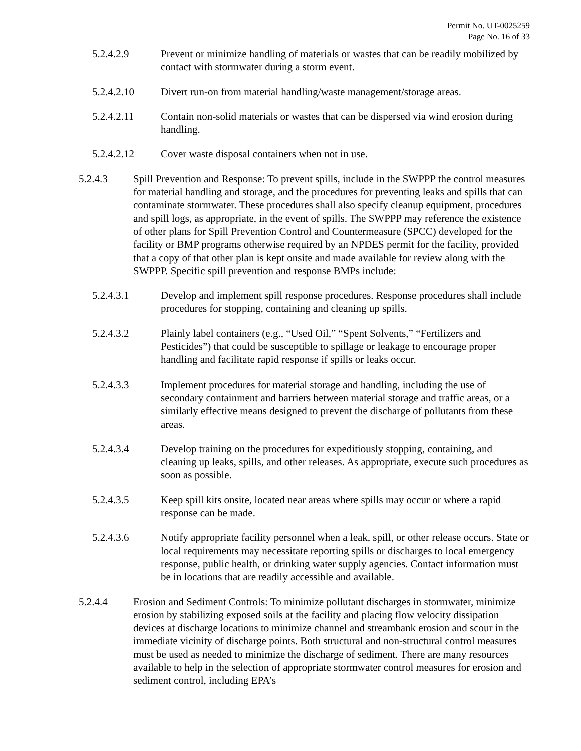Permit No. UT-0025259
Page No. 16 of 33
5.2.4.2.9 Prevent or minimize handling of materials or wastes that can be readily mobilized by contact with stormwater during a storm event.
5.2.4.2.10 Divert run-on from material handling/waste management/storage areas.
5.2.4.2.11 Contain non-solid materials or wastes that can be dispersed via wind erosion during handling.
5.2.4.2.12 Cover waste disposal containers when not in use.
5.2.4.3 Spill Prevention and Response: To prevent spills, include in the SWPPP the control measures for material handling and storage, and the procedures for preventing leaks and spills that can contaminate stormwater. These procedures shall also specify cleanup equipment, procedures and spill logs, as appropriate, in the event of spills. The SWPPP may reference the existence of other plans for Spill Prevention Control and Countermeasure (SPCC) developed for the facility or BMP programs otherwise required by an NPDES permit for the facility, provided that a copy of that other plan is kept onsite and made available for review along with the SWPPP. Specific spill prevention and response BMPs include:
5.2.4.3.1 Develop and implement spill response procedures. Response procedures shall include procedures for stopping, containing and cleaning up spills.
5.2.4.3.2 Plainly label containers (e.g., “Used Oil,” “Spent Solvents,” “Fertilizers and Pesticides”) that could be susceptible to spillage or leakage to encourage proper handling and facilitate rapid response if spills or leaks occur.
5.2.4.3.3 Implement procedures for material storage and handling, including the use of secondary containment and barriers between material storage and traffic areas, or a similarly effective means designed to prevent the discharge of pollutants from these areas.
5.2.4.3.4 Develop training on the procedures for expeditiously stopping, containing, and cleaning up leaks, spills, and other releases. As appropriate, execute such procedures as soon as possible.
5.2.4.3.5 Keep spill kits onsite, located near areas where spills may occur or where a rapid response can be made.
5.2.4.3.6 Notify appropriate facility personnel when a leak, spill, or other release occurs. State or local requirements may necessitate reporting spills or discharges to local emergency response, public health, or drinking water supply agencies. Contact information must be in locations that are readily accessible and available.
5.2.4.4 Erosion and Sediment Controls: To minimize pollutant discharges in stormwater, minimize erosion by stabilizing exposed soils at the facility and placing flow velocity dissipation devices at discharge locations to minimize channel and streambank erosion and scour in the immediate vicinity of discharge points. Both structural and non-structural control measures must be used as needed to minimize the discharge of sediment. There are many resources available to help in the selection of appropriate stormwater control measures for erosion and sediment control, including EPA’s